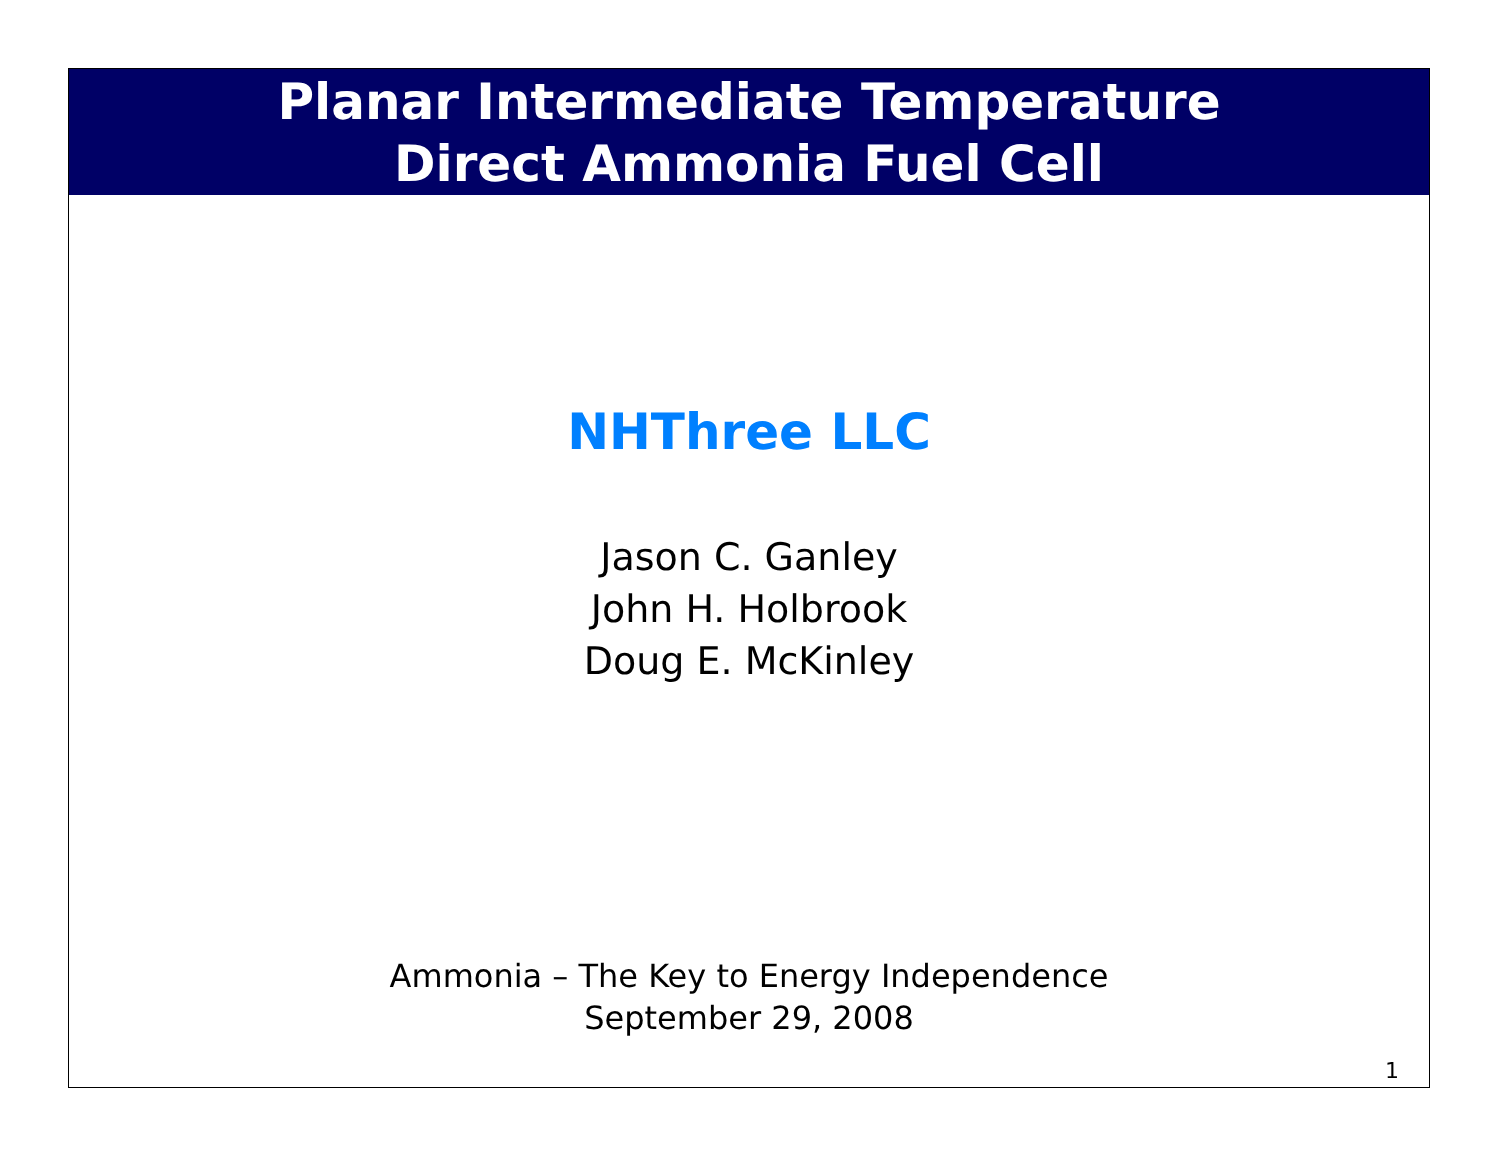Planar Intermediate Temperature
Direct Ammonia Fuel Cell
NHThree LLC
Jason C. Ganley
John H. Holbrook
Doug E. McKinley
Ammonia – The Key to Energy Independence
September 29, 2008
1